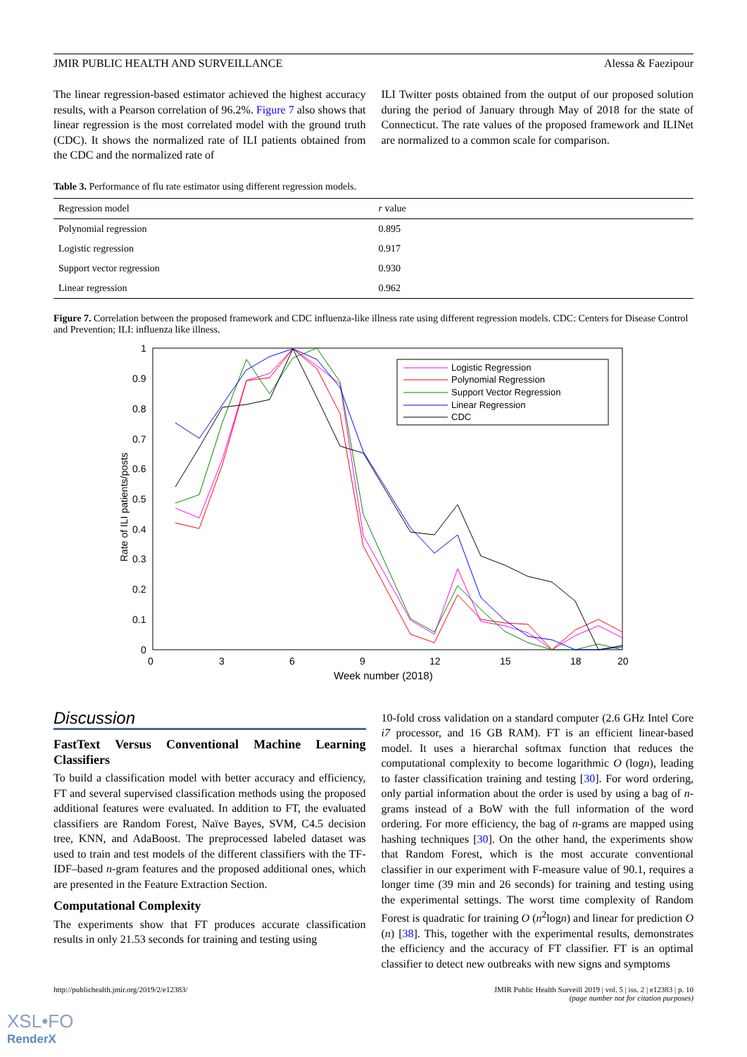JMIR PUBLIC HEALTH AND SURVEILLANCE Alessa & Faezipour
The linear regression-based estimator achieved the highest accuracy results, with a Pearson correlation of 96.2%. Figure 7 also shows that linear regression is the most correlated model with the ground truth (CDC). It shows the normalized rate of ILI patients obtained from the CDC and the normalized rate of
ILI Twitter posts obtained from the output of our proposed solution during the period of January through May of 2018 for the state of Connecticut. The rate values of the proposed framework and ILINet are normalized to a common scale for comparison.
Table 3. Performance of flu rate estimator using different regression models.
| Regression model | r value |
| --- | --- |
| Polynomial regression | 0.895 |
| Logistic regression | 0.917 |
| Support vector regression | 0.930 |
| Linear regression | 0.962 |
Figure 7. Correlation between the proposed framework and CDC influenza-like illness rate using different regression models. CDC: Centers for Disease Control and Prevention; ILI: influenza like illness.
1
0.9
0.8
0.7
0.6
0.5
0.4
0.3
0.2
0.1
0
0
3
6
9
12
15
18
20
Week number (2018)
Rate of ILI patients/posts
Logistic Regression
Polynomial Regression
Support Vector Regression
Linear Regression
CDC
Discussion
FastText Versus Conventional Machine Learning Classifiers
To build a classification model with better accuracy and efficiency, FT and several supervised classification methods using the proposed additional features were evaluated. In addition to FT, the evaluated classifiers are Random Forest, Naïve Bayes, SVM, C4.5 decision tree, KNN, and AdaBoost. The preprocessed labeled dataset was used to train and test models of the different classifiers with the TF-IDF–based n-gram features and the proposed additional ones, which are presented in the Feature Extraction Section.
Computational Complexity
The experiments show that FT produces accurate classification results in only 21.53 seconds for training and testing using
10-fold cross validation on a standard computer (2.6 GHz Intel Core i7 processor, and 16 GB RAM). FT is an efficient linear-based model. It uses a hierarchal softmax function that reduces the computational complexity to become logarithmic O (logn), leading to faster classification training and testing [30]. For word ordering, only partial information about the order is used by using a bag of n-grams instead of a BoW with the full information of the word ordering. For more efficiency, the bag of n-grams are mapped using hashing techniques [30]. On the other hand, the experiments show that Random Forest, which is the most accurate conventional classifier in our experiment with F-measure value of 90.1, requires a longer time (39 min and 26 seconds) for training and testing using the experimental settings. The worst time complexity of Random Forest is quadratic for training O (n<sup>2</sup>logn) and linear for prediction O (n) [38]. This, together with the experimental results, demonstrates the efficiency and the accuracy of FT classifier. FT is an optimal classifier to detect new outbreaks with new signs and symptoms
http://publichealth.jmir.org/2019/2/e12383/ JMIR Public Health Surveill 2019 | vol. 5 | iss. 2 | e12383 | p. 10
(page number not for citation purposes)
XSL•FO
RenderX